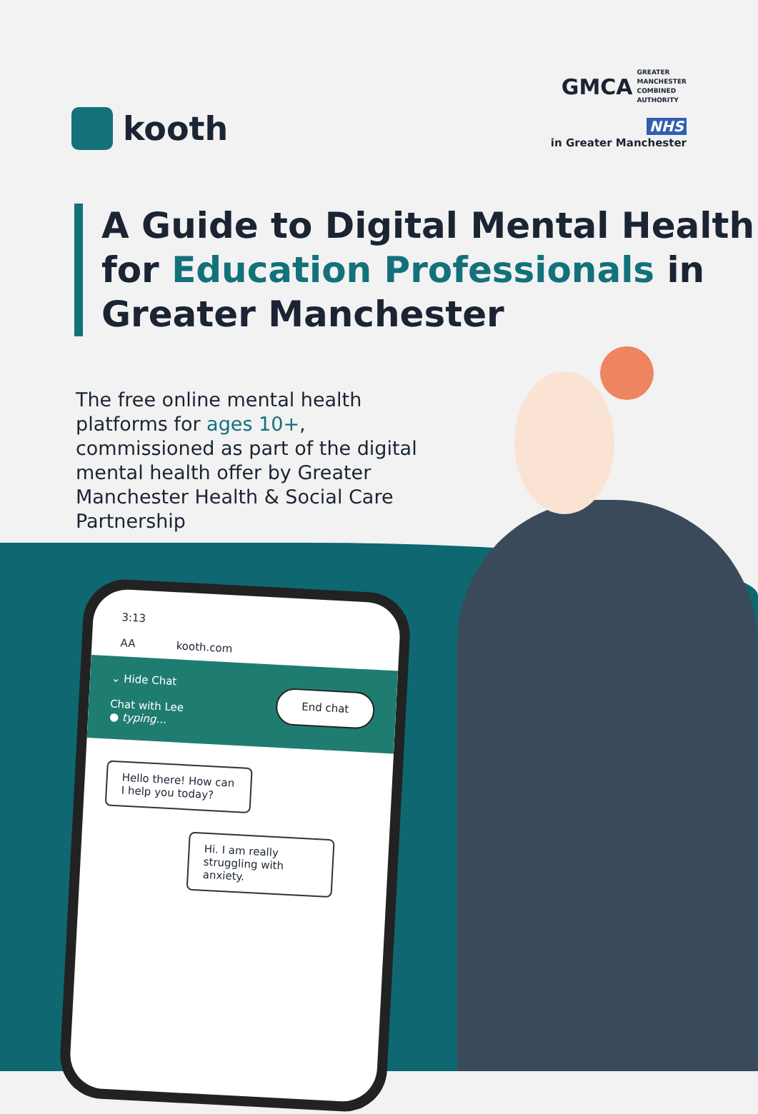kooth
GMCA GREATER
MANCHESTER
COMBINED
AUTHORITY
NHS
in Greater Manchester
A Guide to Digital Mental Health for Education Professionals in Greater Manchester
The free online mental health platforms for ages 10+, commissioned as part of the digital mental health offer by Greater Manchester Health & Social Care Partnership
3:13
AA kooth.com
⌄ Hide Chat
Chat with Lee
● typing...
End chat
Hello there! How can I help you today?
Hi. I am really struggling with anxiety.